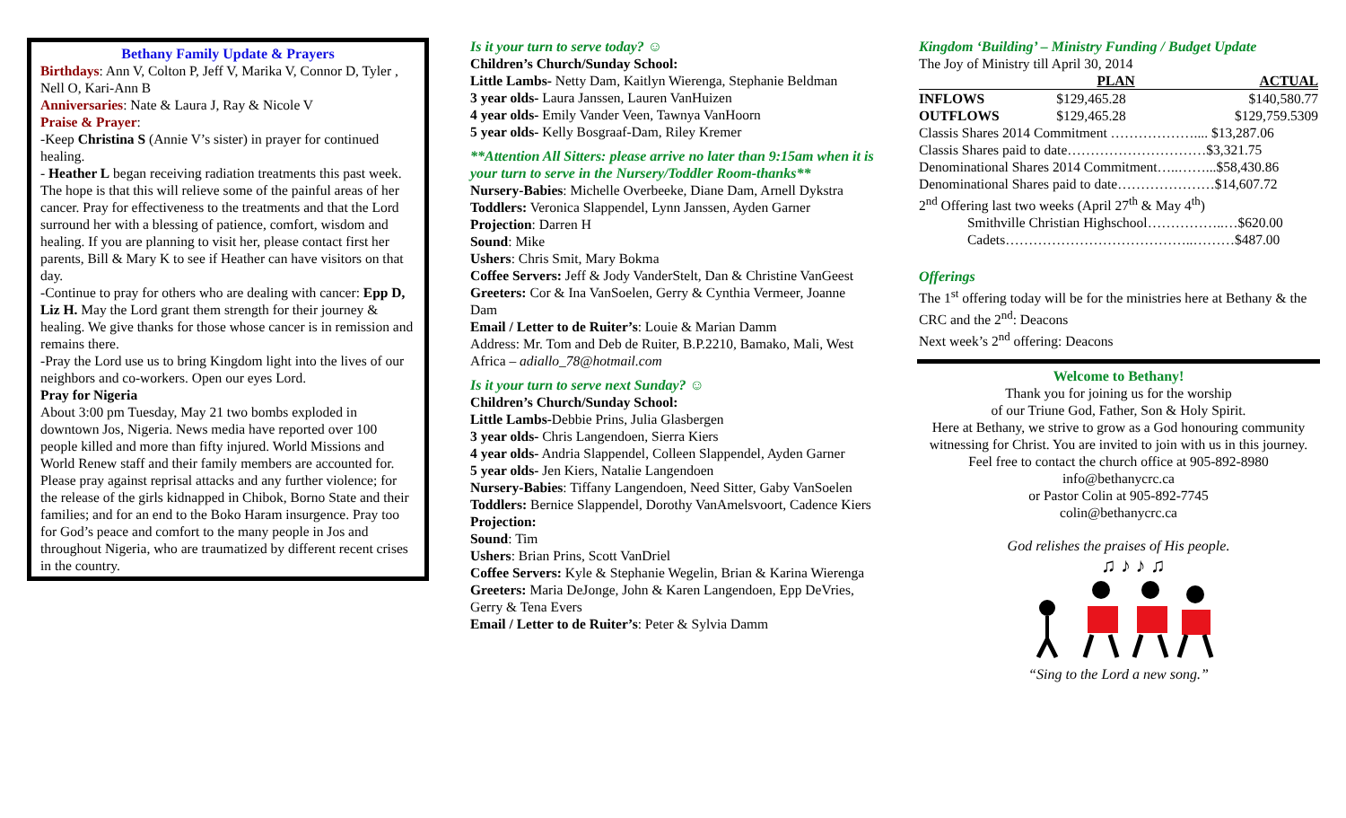Bethany Family Update & Prayers
Birthdays: Ann V, Colton P, Jeff V, Marika V, Connor D, Tyler , Nell O, Kari-Ann B
Anniversaries: Nate & Laura J, Ray & Nicole V
Praise & Prayer:
-Keep Christina S (Annie V’s sister) in prayer for continued healing.
- Heather L began receiving radiation treatments this past week. The hope is that this will relieve some of the painful areas of her cancer. Pray for effectiveness to the treatments and that the Lord surround her with a blessing of patience, comfort, wisdom and healing. If you are planning to visit her, please contact first her parents, Bill & Mary K to see if Heather can have visitors on that day.
-Continue to pray for others who are dealing with cancer: Epp D, Liz H. May the Lord grant them strength for their journey & healing. We give thanks for those whose cancer is in remission and remains there.
-Pray the Lord use us to bring Kingdom light into the lives of our neighbors and co-workers. Open our eyes Lord.
Pray for Nigeria
About 3:00 pm Tuesday, May 21 two bombs exploded in downtown Jos, Nigeria. News media have reported over 100 people killed and more than fifty injured. World Missions and World Renew staff and their family members are accounted for. Please pray against reprisal attacks and any further violence; for the release of the girls kidnapped in Chibok, Borno State and their families; and for an end to the Boko Haram insurgence. Pray too for God’s peace and comfort to the many people in Jos and throughout Nigeria, who are traumatized by different recent crises in the country.
Is it your turn to serve today? ☺
Children’s Church/Sunday School:
Little Lambs- Netty Dam, Kaitlyn Wierenga, Stephanie Beldman
3 year olds- Laura Janssen, Lauren VanHuizen
4 year olds- Emily Vander Veen, Tawnya VanHoorn
5 year olds- Kelly Bosgraaf-Dam, Riley Kremer
**Attention All Sitters: please arrive no later than 9:15am when it is your turn to serve in the Nursery/Toddler Room-thanks**
Nursery-Babies: Michelle Overbeeke, Diane Dam, Arnell Dykstra
Toddlers: Veronica Slappendel, Lynn Janssen, Ayden Garner
Projection: Darren H
Sound: Mike
Ushers: Chris Smit, Mary Bokma
Coffee Servers: Jeff & Jody VanderStelt, Dan & Christine VanGeest
Greeters: Cor & Ina VanSoelen, Gerry & Cynthia Vermeer, Joanne Dam
Email / Letter to de Ruiter’s: Louie & Marian Damm
Address: Mr. Tom and Deb de Ruiter, B.P.2210, Bamako, Mali, West Africa – adiallo_78@hotmail.com
Is it your turn to serve next Sunday? ☺
Children’s Church/Sunday School:
Little Lambs-Debbie Prins, Julia Glasbergen
3 year olds- Chris Langendoen, Sierra Kiers
4 year olds- Andria Slappendel, Colleen Slappendel, Ayden Garner
5 year olds- Jen Kiers, Natalie Langendoen
Nursery-Babies: Tiffany Langendoen, Need Sitter, Gaby VanSoelen
Toddlers: Bernice Slappendel, Dorothy VanAmelsvoort, Cadence Kiers
Projection:
Sound: Tim
Ushers: Brian Prins, Scott VanDriel
Coffee Servers: Kyle & Stephanie Wegelin, Brian & Karina Wierenga
Greeters: Maria DeJonge, John & Karen Langendoen, Epp DeVries, Gerry & Tena Evers
Email / Letter to de Ruiter’s: Peter & Sylvia Damm
Kingdom ‘Building’ – Ministry Funding / Budget Update
The Joy of Ministry till April 30, 2014
| | PLAN | ACTUAL |
| --- | --- | --- |
| INFLOWS | $129,465.28 | $140,580.77 |
| OUTFLOWS | $129,465.28 | $129,759.5309 |
Classis Shares 2014 Commitment ……………….... $13,287.06
Classis Shares paid to date…………………………$3,321.75
Denominational Shares 2014 Commitment…..……...$58,430.86
Denominational Shares paid to date…………………$14,607.72
2<sup>nd</sup> Offering last two weeks (April 27<sup>th</sup> & May 4<sup>th</sup>)
Smithville Christian Highschool……………..…$620.00
Cadets…………………………………..………$487.00
Offerings
The 1<sup>st</sup> offering today will be for the ministries here at Bethany & the CRC and the 2<sup>nd</sup>: Deacons
Next week’s 2<sup>nd</sup> offering: Deacons
Welcome to Bethany!
Thank you for joining us for the worship
of our Triune God, Father, Son & Holy Spirit.
Here at Bethany, we strive to grow as a God honouring community witnessing for Christ. You are invited to join with us in this journey.
Feel free to contact the church office at 905-892-8980
info@bethanycrc.ca
or Pastor Colin at 905-892-7745
colin@bethanycrc.ca
God relishes the praises of His people.
♫ ♪ ♪ ♫
“Sing to the Lord a new song.”